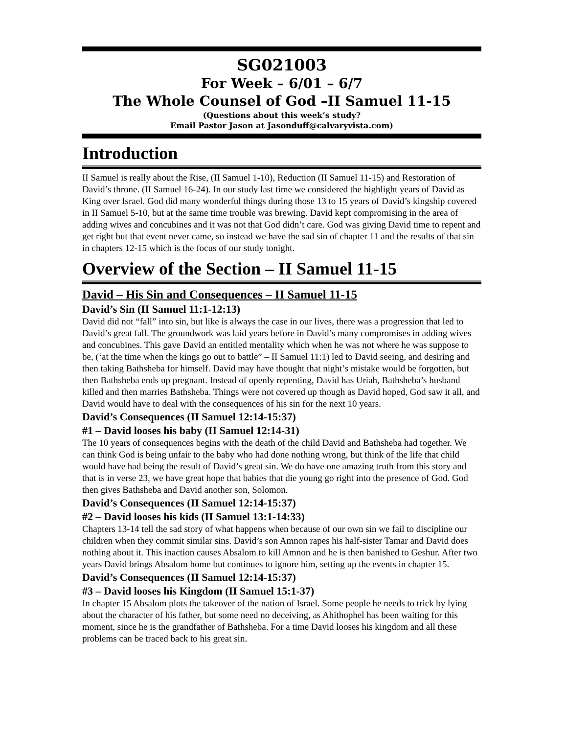SG021003
For Week – 6/01 – 6/7
The Whole Counsel of God –II Samuel 11-15
(Questions about this week’s study?
Email Pastor Jason at Jasonduff@calvaryvista.com)
Introduction
II Samuel is really about the Rise, (II Samuel 1-10), Reduction (II Samuel 11-15) and Restoration of David’s throne. (II Samuel 16-24). In our study last time we considered the highlight years of David as King over Israel. God did many wonderful things during those 13 to 15 years of David’s kingship covered in II Samuel 5-10, but at the same time trouble was brewing. David kept compromising in the area of adding wives and concubines and it was not that God didn’t care. God was giving David time to repent and get right but that event never came, so instead we have the sad sin of chapter 11 and the results of that sin in chapters 12-15 which is the focus of our study tonight.
Overview of the Section – II Samuel 11-15
David – His Sin and Consequences – II Samuel 11-15
David’s Sin (II Samuel 11:1-12:13)
David did not “fall” into sin, but like is always the case in our lives, there was a progression that led to David’s great fall. The groundwork was laid years before in David’s many compromises in adding wives and concubines. This gave David an entitled mentality which when he was not where he was suppose to be, (‘at the time when the kings go out to battle” – II Samuel 11:1) led to David seeing, and desiring and then taking Bathsheba for himself. David may have thought that night’s mistake would be forgotten, but then Bathsheba ends up pregnant. Instead of openly repenting, David has Uriah, Bathsheba’s husband killed and then marries Bathsheba. Things were not covered up though as David hoped, God saw it all, and David would have to deal with the consequences of his sin for the next 10 years.
David’s Consequences (II Samuel 12:14-15:37)
#1 – David looses his baby (II Samuel 12:14-31)
The 10 years of consequences begins with the death of the child David and Bathsheba had together. We can think God is being unfair to the baby who had done nothing wrong, but think of the life that child would have had being the result of David’s great sin. We do have one amazing truth from this story and that is in verse 23, we have great hope that babies that die young go right into the presence of God. God then gives Bathsheba and David another son, Solomon.
David’s Consequences (II Samuel 12:14-15:37)
#2 – David looses his kids (II Samuel 13:1-14:33)
Chapters 13-14 tell the sad story of what happens when because of our own sin we fail to discipline our children when they commit similar sins. David’s son Amnon rapes his half-sister Tamar and David does nothing about it. This inaction causes Absalom to kill Amnon and he is then banished to Geshur. After two years David brings Absalom home but continues to ignore him, setting up the events in chapter 15.
David’s Consequences (II Samuel 12:14-15:37)
#3 – David looses his Kingdom (II Samuel 15:1-37)
In chapter 15 Absalom plots the takeover of the nation of Israel. Some people he needs to trick by lying about the character of his father, but some need no deceiving, as Ahithophel has been waiting for this moment, since he is the grandfather of Bathsheba. For a time David looses his kingdom and all these problems can be traced back to his great sin.